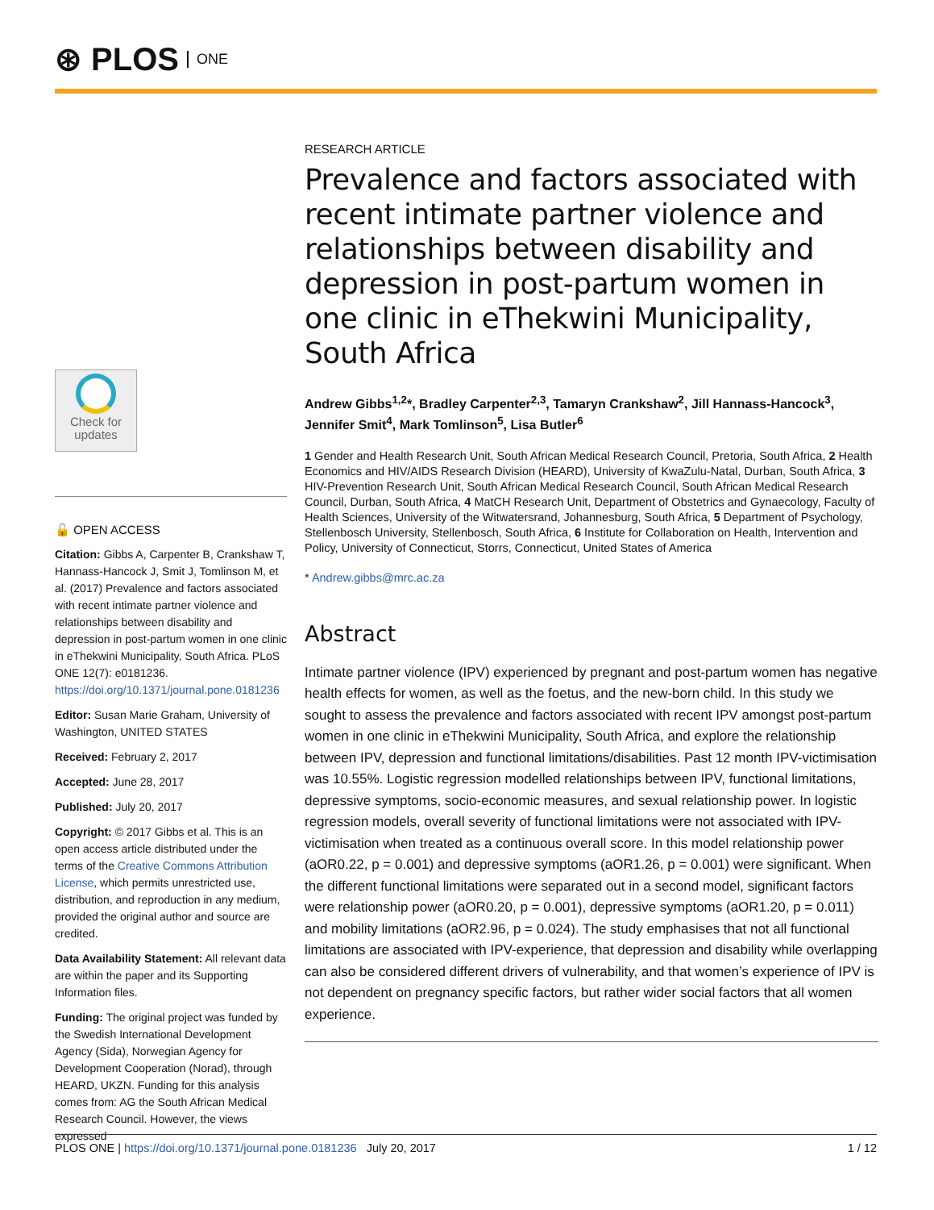⊛ PLOS ONE
Check for updates
🔓 OPEN ACCESS
Citation: Gibbs A, Carpenter B, Crankshaw T, Hannass-Hancock J, Smit J, Tomlinson M, et al. (2017) Prevalence and factors associated with recent intimate partner violence and relationships between disability and depression in post-partum women in one clinic in eThekwini Municipality, South Africa. PLoS ONE 12(7): e0181236. https://doi.org/10.1371/journal.pone.0181236
Editor: Susan Marie Graham, University of Washington, UNITED STATES
Received: February 2, 2017
Accepted: June 28, 2017
Published: July 20, 2017
Copyright: © 2017 Gibbs et al. This is an open access article distributed under the terms of the Creative Commons Attribution License, which permits unrestricted use, distribution, and reproduction in any medium, provided the original author and source are credited.
Data Availability Statement: All relevant data are within the paper and its Supporting Information files.
Funding: The original project was funded by the Swedish International Development Agency (Sida), Norwegian Agency for Development Cooperation (Norad), through HEARD, UKZN. Funding for this analysis comes from: AG the South African Medical Research Council. However, the views expressed
RESEARCH ARTICLE
Prevalence and factors associated with recent intimate partner violence and relationships between disability and depression in post-partum women in one clinic in eThekwini Municipality, South Africa
Andrew Gibbs<sup>1,2</sup>*, Bradley Carpenter<sup>2,3</sup>, Tamaryn Crankshaw<sup>2</sup>, Jill Hannass-Hancock<sup>3</sup>, Jennifer Smit<sup>4</sup>, Mark Tomlinson<sup>5</sup>, Lisa Butler<sup>6</sup>
1 Gender and Health Research Unit, South African Medical Research Council, Pretoria, South Africa, 2 Health Economics and HIV/AIDS Research Division (HEARD), University of KwaZulu-Natal, Durban, South Africa, 3 HIV-Prevention Research Unit, South African Medical Research Council, South African Medical Research Council, Durban, South Africa, 4 MatCH Research Unit, Department of Obstetrics and Gynaecology, Faculty of Health Sciences, University of the Witwatersrand, Johannesburg, South Africa, 5 Department of Psychology, Stellenbosch University, Stellenbosch, South Africa, 6 Institute for Collaboration on Health, Intervention and Policy, University of Connecticut, Storrs, Connecticut, United States of America
* Andrew.gibbs@mrc.ac.za
Abstract
Intimate partner violence (IPV) experienced by pregnant and post-partum women has negative health effects for women, as well as the foetus, and the new-born child. In this study we sought to assess the prevalence and factors associated with recent IPV amongst post-partum women in one clinic in eThekwini Municipality, South Africa, and explore the relationship between IPV, depression and functional limitations/disabilities. Past 12 month IPV-victimisation was 10.55%. Logistic regression modelled relationships between IPV, functional limitations, depressive symptoms, socio-economic measures, and sexual relationship power. In logistic regression models, overall severity of functional limitations were not associated with IPV-victimisation when treated as a continuous overall score. In this model relationship power (aOR0.22, p = 0.001) and depressive symptoms (aOR1.26, p = 0.001) were significant. When the different functional limitations were separated out in a second model, significant factors were relationship power (aOR0.20, p = 0.001), depressive symptoms (aOR1.20, p = 0.011) and mobility limitations (aOR2.96, p = 0.024). The study emphasises that not all functional limitations are associated with IPV-experience, that depression and disability while overlapping can also be considered different drivers of vulnerability, and that women’s experience of IPV is not dependent on pregnancy specific factors, but rather wider social factors that all women experience.
PLOS ONE | https://doi.org/10.1371/journal.pone.0181236 July 20, 2017 1 / 12